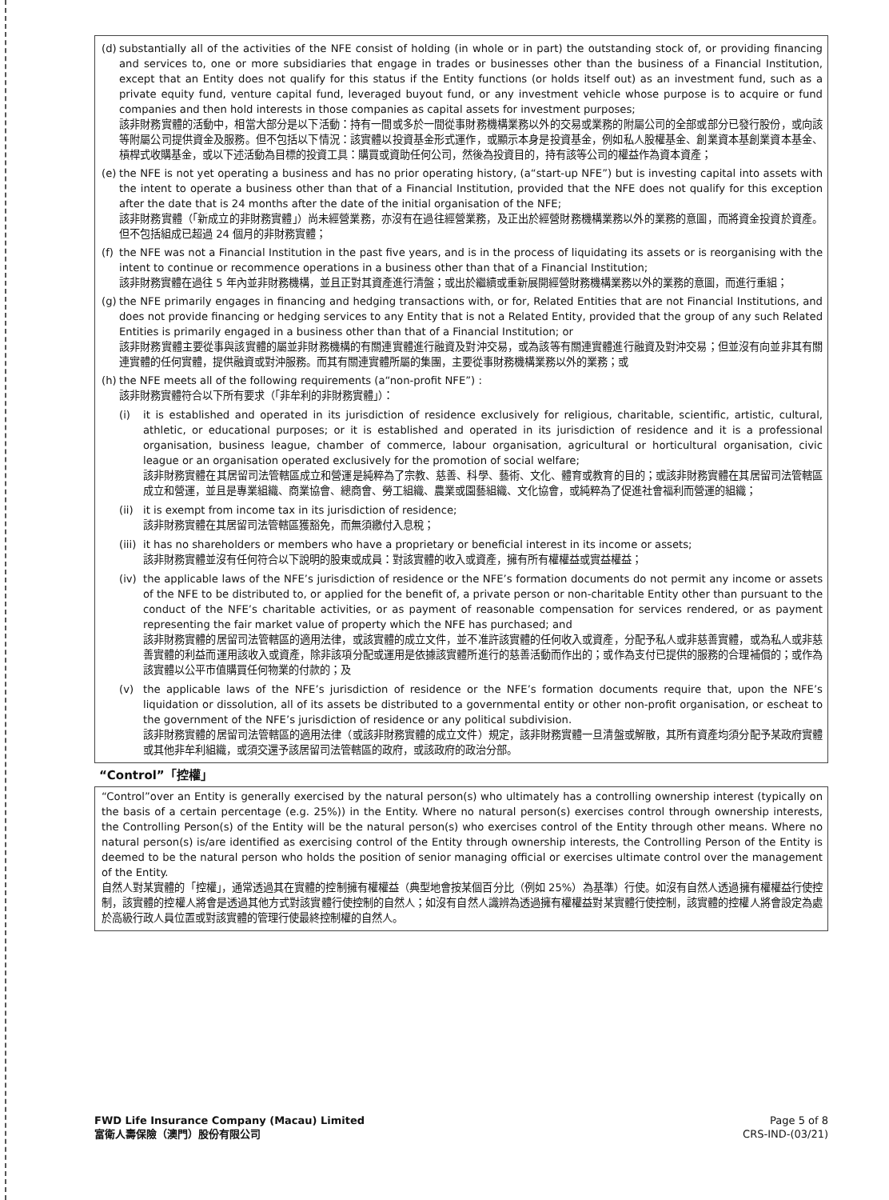(d)
substantially all of the activities of the NFE consist of holding (in whole or in part) the outstanding stock of, or providing financing and services to, one or more subsidiaries that engage in trades or businesses other than the business of a Financial Institution, except that an Entity does not qualify for this status if the Entity functions (or holds itself out) as an investment fund, such as a private equity fund, venture capital fund, leveraged buyout fund, or any investment vehicle whose purpose is to acquire or fund companies and then hold interests in those companies as capital assets for investment purposes;
該非財務實體的活動中，相當大部分是以下活動：持有一間或多於一間從事財務機構業務以外的交易或業務的附屬公司的全部或部分已發行股份，或向該等附屬公司提供資金及服務。但不包括以下情況：該實體以投資基金形式運作，或顯示本身是投資基金，例如私人股權基金、創業資本基創業資本基金、槓桿式收購基金，或以下述活動為目標的投資工具：購買或資助任何公司，然後為投資目的，持有該等公司的權益作為資本資產；
(e)
the NFE is not yet operating a business and has no prior operating history, (a“start-up NFE”) but is investing capital into assets with the intent to operate a business other than that of a Financial Institution, provided that the NFE does not qualify for this exception after the date that is 24 months after the date of the initial organisation of the NFE;
該非財務實體（「新成立的非財務實體」）尚未經營業務，亦沒有在過往經營業務，及正出於經營財務機構業務以外的業務的意圖，而將資金投資於資產。但不包括組成已超過 24 個月的非財務實體；
(f)
the NFE was not a Financial Institution in the past five years, and is in the process of liquidating its assets or is reorganising with the intent to continue or recommence operations in a business other than that of a Financial Institution;
該非財務實體在過往 5 年內並非財務機構，並且正對其資產進行清盤；或出於繼續或重新展開經營財務機構業務以外的業務的意圖，而進行重組；
(g)
the NFE primarily engages in financing and hedging transactions with, or for, Related Entities that are not Financial Institutions, and does not provide financing or hedging services to any Entity that is not a Related Entity, provided that the group of any such Related Entities is primarily engaged in a business other than that of a Financial Institution; or
該非財務實體主要從事與該實體的屬並非財務機構的有關連實體進行融資及對沖交易，或為該等有關連實體進行融資及對沖交易；但並沒有向並非其有關連實體的任何實體，提供融資或對沖服務。而其有關連實體所屬的集團，主要從事財務機構業務以外的業務；或
(h)
the NFE meets all of the following requirements (a“non-profit NFE”) :
該非財務實體符合以下所有要求（「非牟利的非財務實體」）：
(i) it is established and operated in its jurisdiction of residence exclusively for religious, charitable, scientific, artistic, cultural, athletic, or educational purposes; or it is established and operated in its jurisdiction of residence and it is a professional organisation, business league, chamber of commerce, labour organisation, agricultural or horticultural organisation, civic league or an organisation operated exclusively for the promotion of social welfare;
該非財務實體在其居留司法管轄區成立和營運是純粹為了宗教、慈善、科學、藝術、文化、體育或教育的目的；或該非財務實體在其居留司法管轄區成立和營運，並且是專業組織、商業協會、總商會、勞工組織、農業或園藝組織、文化協會，或純粹為了促進社會福利而營運的組織；
(ii)
it is exempt from income tax in its jurisdiction of residence;
該非財務實體在其居留司法管轄區獲豁免，而無須繳付入息稅；
(iii)
it has no shareholders or members who have a proprietary or beneficial interest in its income or assets;
該非財務實體並沒有任何符合以下說明的股東或成員：對該實體的收入或資產，擁有所有權權益或實益權益；
(iv)
the applicable laws of the NFE’s jurisdiction of residence or the NFE’s formation documents do not permit any income or assets of the NFE to be distributed to, or applied for the benefit of, a private person or non-charitable Entity other than pursuant to the conduct of the NFE’s charitable activities, or as payment of reasonable compensation for services rendered, or as payment representing the fair market value of property which the NFE has purchased; and
該非財務實體的居留司法管轄區的適用法律，或該實體的成立文件，並不准許該實體的任何收入或資產，分配予私人或非慈善實體，或為私人或非慈善實體的利益而運用該收入或資產，除非該項分配或運用是依據該實體所進行的慈善活動而作出的；或作為支付已提供的服務的合理補償的；或作為該實體以公平市值購買任何物業的付款的；及
(v) the applicable laws of the NFE’s jurisdiction of residence or the NFE’s formation documents require that, upon the NFE’s liquidation or dissolution, all of its assets be distributed to a governmental entity or other non-profit organisation, or escheat to the government of the NFE’s jurisdiction of residence or any political subdivision.
該非財務實體的居留司法管轄區的適用法律（或該非財務實體的成立文件）規定，該非財務實體一旦清盤或解散，其所有資產均須分配予某政府實體或其他非牟利組織，或須交還予該居留司法管轄區的政府，或該政府的政治分部。
“Control”「控權」
“Control”over an Entity is generally exercised by the natural person(s) who ultimately has a controlling ownership interest (typically on the basis of a certain percentage (e.g. 25%)) in the Entity. Where no natural person(s) exercises control through ownership interests, the Controlling Person(s) of the Entity will be the natural person(s) who exercises control of the Entity through other means. Where no natural person(s) is/are identified as exercising control of the Entity through ownership interests, the Controlling Person of the Entity is deemed to be the natural person who holds the position of senior managing official or exercises ultimate control over the management of the Entity.
自然人對某實體的「控權」，通常透過其在實體的控制擁有權權益（典型地會按某個百分比（例如 25%）為基準）行使。如沒有自然人透過擁有權權益行使控制，該實體的控權人將會是透過其他方式對該實體行使控制的自然人；如沒有自然人識辨為透過擁有權權益對某實體行使控制，該實體的控權人將會設定為處於高級行政人員位置或對該實體的管理行使最終控制權的自然人。
FWD Life Insurance Company (Macau) Limited
富衛人壽保險（澳門）股份有限公司
Page 5 of 8
CRS-IND-(03/21)